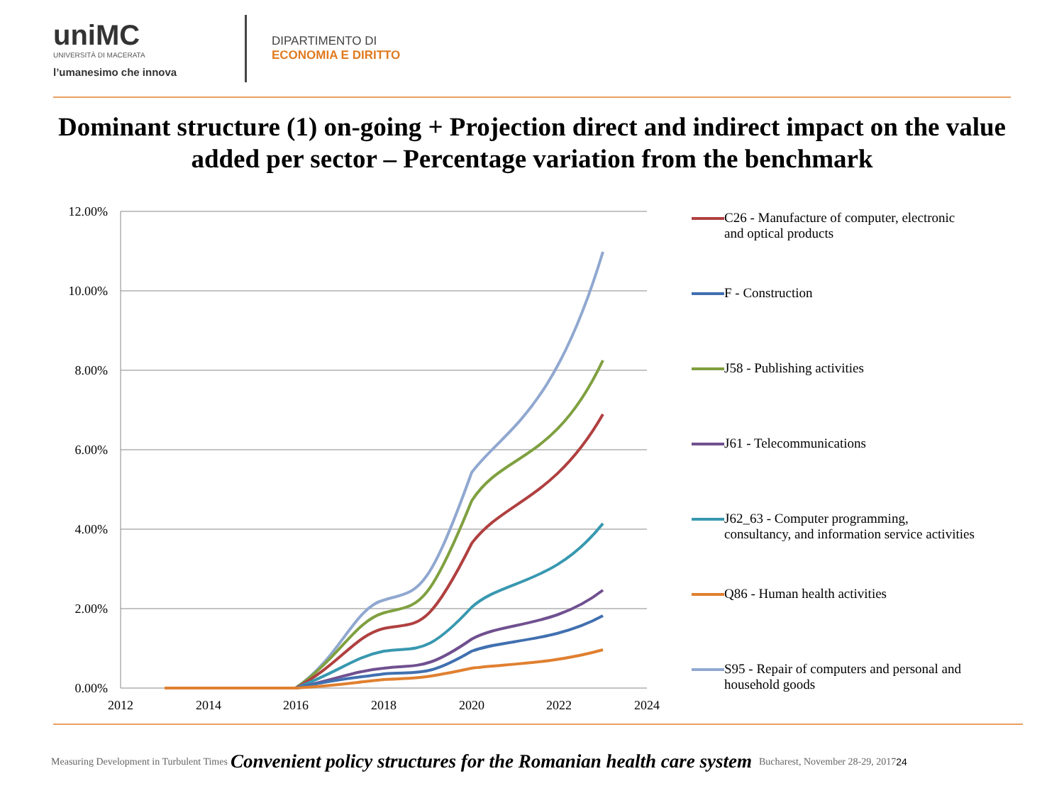uniMC
UNIVERSITÀ DI MACERATA
l’umanesimo che innova
DIPARTIMENTO DI
ECONOMIA E DIRITTO
Dominant structure (1) on-going + Projection direct and indirect impact on the value added per sector – Percentage variation from the benchmark
12.00%
10.00%
8.00%
6.00%
4.00%
2.00%
0.00%
2012
2014
2016
2018
2020
2022
2024
C26 - Manufacture of computer, electronic
and optical products
F - Construction
J58 - Publishing activities
J61 - Telecommunications
J62_63 - Computer programming,
consultancy, and information service activities
Q86 - Human health activities
S95 - Repair of computers and personal and
household goods
Measuring Development in Turbulent Times Convenient policy structures for the Romanian health care system Bucharest, November 28-29, 2017 24